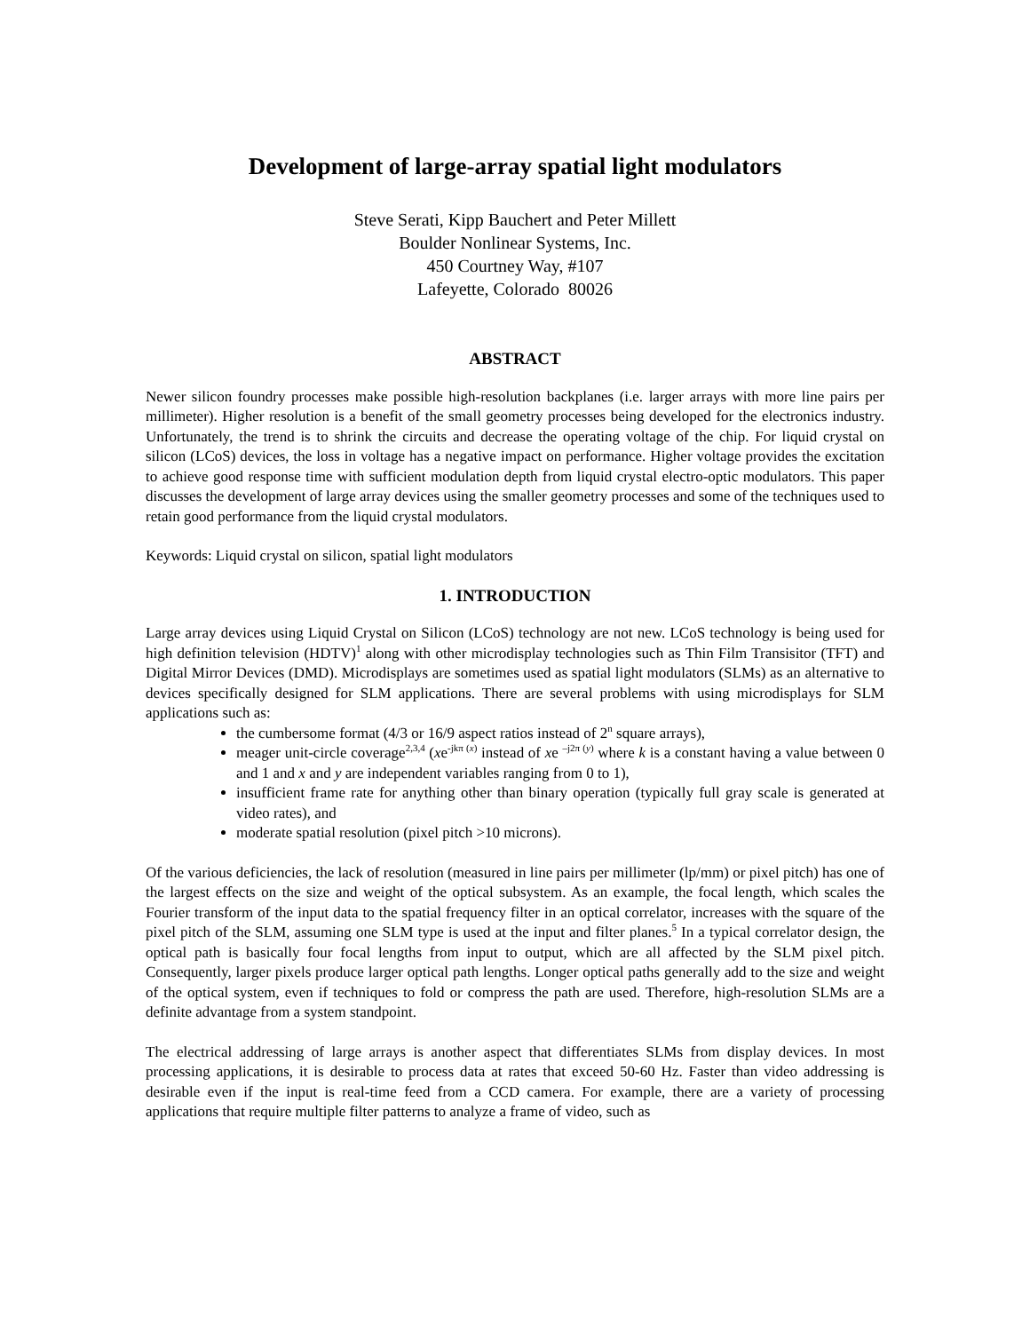Development of large-array spatial light modulators
Steve Serati, Kipp Bauchert and Peter Millett
Boulder Nonlinear Systems, Inc.
450 Courtney Way, #107
Lafeyette, Colorado 80026
ABSTRACT
Newer silicon foundry processes make possible high-resolution backplanes (i.e. larger arrays with more line pairs per millimeter). Higher resolution is a benefit of the small geometry processes being developed for the electronics industry. Unfortunately, the trend is to shrink the circuits and decrease the operating voltage of the chip. For liquid crystal on silicon (LCoS) devices, the loss in voltage has a negative impact on performance. Higher voltage provides the excitation to achieve good response time with sufficient modulation depth from liquid crystal electro-optic modulators. This paper discusses the development of large array devices using the smaller geometry processes and some of the techniques used to retain good performance from the liquid crystal modulators.
Keywords: Liquid crystal on silicon, spatial light modulators
1. INTRODUCTION
Large array devices using Liquid Crystal on Silicon (LCoS) technology are not new. LCoS technology is being used for high definition television (HDTV)<sup>1</sup> along with other microdisplay technologies such as Thin Film Transisitor (TFT) and Digital Mirror Devices (DMD). Microdisplays are sometimes used as spatial light modulators (SLMs) as an alternative to devices specifically designed for SLM applications. There are several problems with using microdisplays for SLM applications such as:
the cumbersome format (4/3 or 16/9 aspect ratios instead of 2<sup>n</sup> square arrays),
meager unit-circle coverage<sup>2,3,4</sup> (xe<sup>-jkπ (x)</sup> instead of xe <sup>–j2π (y)</sup> where k is a constant having a value between 0 and 1 and x and y are independent variables ranging from 0 to 1),
insufficient frame rate for anything other than binary operation (typically full gray scale is generated at video rates), and
moderate spatial resolution (pixel pitch >10 microns).
Of the various deficiencies, the lack of resolution (measured in line pairs per millimeter (lp/mm) or pixel pitch) has one of the largest effects on the size and weight of the optical subsystem. As an example, the focal length, which scales the Fourier transform of the input data to the spatial frequency filter in an optical correlator, increases with the square of the pixel pitch of the SLM, assuming one SLM type is used at the input and filter planes.<sup>5</sup> In a typical correlator design, the optical path is basically four focal lengths from input to output, which are all affected by the SLM pixel pitch. Consequently, larger pixels produce larger optical path lengths. Longer optical paths generally add to the size and weight of the optical system, even if techniques to fold or compress the path are used. Therefore, high-resolution SLMs are a definite advantage from a system standpoint.
The electrical addressing of large arrays is another aspect that differentiates SLMs from display devices. In most processing applications, it is desirable to process data at rates that exceed 50-60 Hz. Faster than video addressing is desirable even if the input is real-time feed from a CCD camera. For example, there are a variety of processing applications that require multiple filter patterns to analyze a frame of video, such as